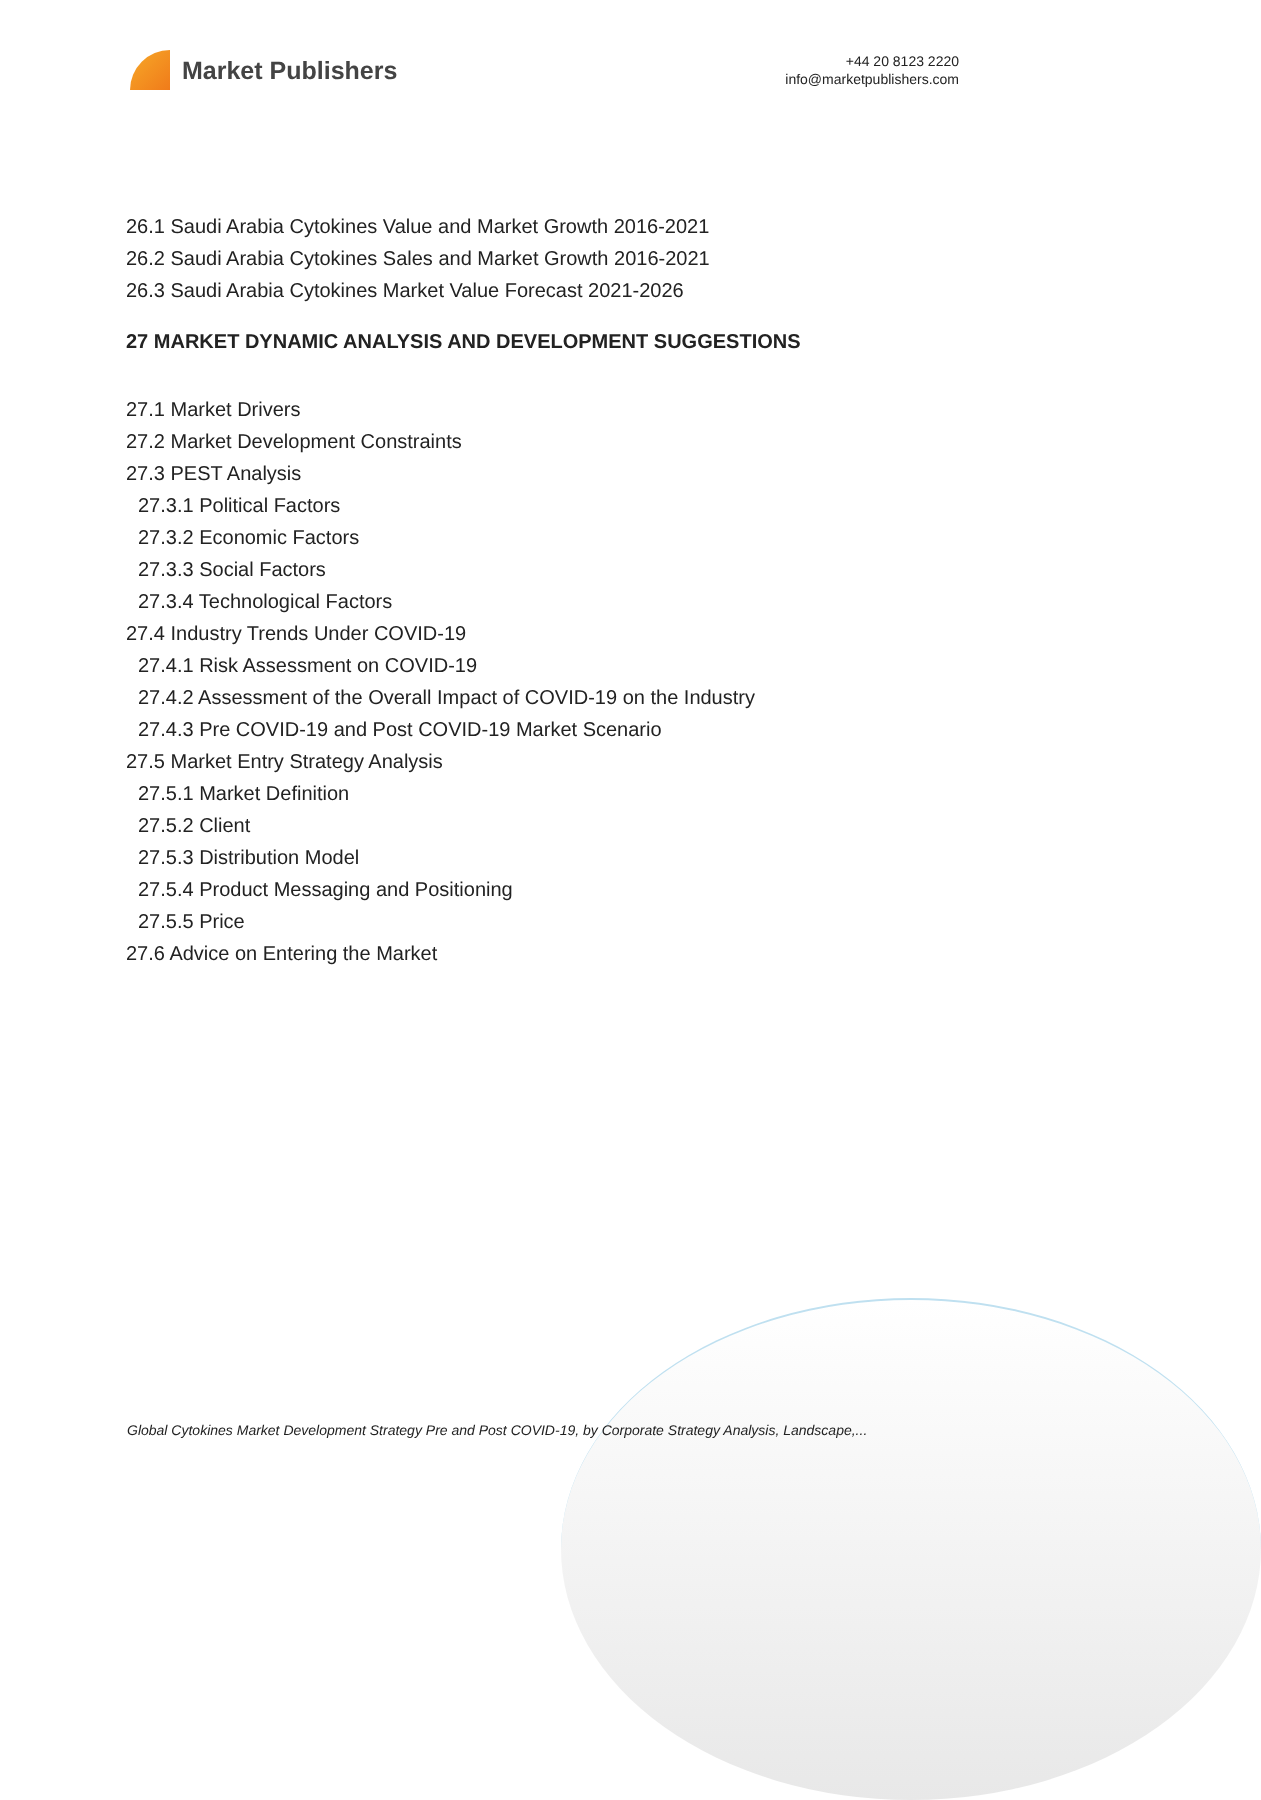Market Publishers
+44 20 8123 2220
info@marketpublishers.com
26.1 Saudi Arabia Cytokines Value and Market Growth 2016-2021
26.2 Saudi Arabia Cytokines Sales and Market Growth 2016-2021
26.3 Saudi Arabia Cytokines Market Value Forecast 2021-2026
27 MARKET DYNAMIC ANALYSIS AND DEVELOPMENT SUGGESTIONS
27.1 Market Drivers
27.2 Market Development Constraints
27.3 PEST Analysis
27.3.1 Political Factors
27.3.2 Economic Factors
27.3.3 Social Factors
27.3.4 Technological Factors
27.4 Industry Trends Under COVID-19
27.4.1 Risk Assessment on COVID-19
27.4.2 Assessment of the Overall Impact of COVID-19 on the Industry
27.4.3 Pre COVID-19 and Post COVID-19 Market Scenario
27.5 Market Entry Strategy Analysis
27.5.1 Market Definition
27.5.2 Client
27.5.3 Distribution Model
27.5.4 Product Messaging and Positioning
27.5.5 Price
27.6 Advice on Entering the Market
Global Cytokines Market Development Strategy Pre and Post COVID-19, by Corporate Strategy Analysis, Landscape,...